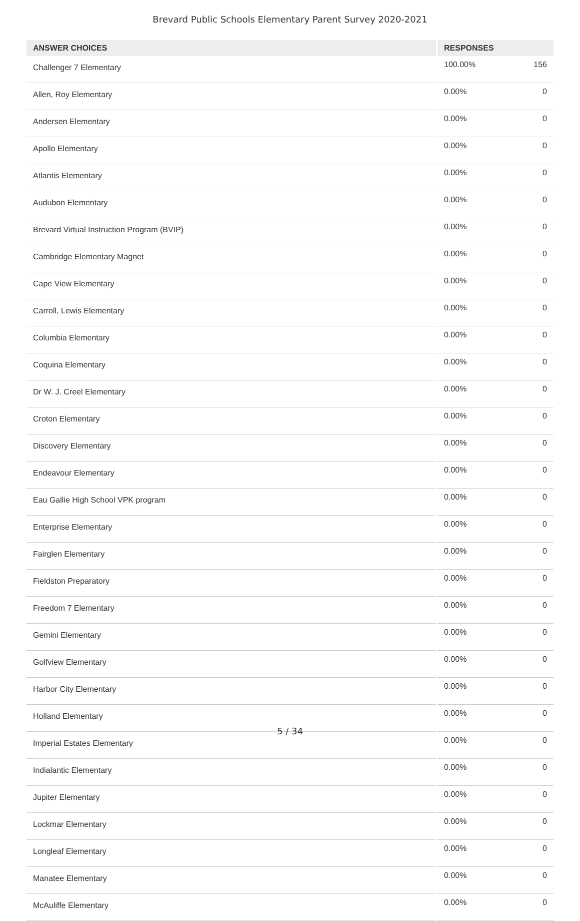Brevard Public Schools Elementary Parent Survey 2020-2021
| ANSWER CHOICES | | RESPONSES | |
| --- | --- | --- | --- |
| Challenger 7 Elementary | | 100.00% | 156 |
| Allen, Roy Elementary | | 0.00% | 0 |
| Andersen Elementary | | 0.00% | 0 |
| Apollo Elementary | | 0.00% | 0 |
| Atlantis Elementary | | 0.00% | 0 |
| Audubon Elementary | | 0.00% | 0 |
| Brevard Virtual Instruction Program (BVIP) | | 0.00% | 0 |
| Cambridge Elementary Magnet | | 0.00% | 0 |
| Cape View Elementary | | 0.00% | 0 |
| Carroll, Lewis Elementary | | 0.00% | 0 |
| Columbia Elementary | | 0.00% | 0 |
| Coquina Elementary | | 0.00% | 0 |
| Dr W. J. Creel Elementary | | 0.00% | 0 |
| Croton Elementary | | 0.00% | 0 |
| Discovery Elementary | | 0.00% | 0 |
| Endeavour Elementary | | 0.00% | 0 |
| Eau Gallie High School VPK program | | 0.00% | 0 |
| Enterprise Elementary | | 0.00% | 0 |
| Fairglen Elementary | | 0.00% | 0 |
| Fieldston Preparatory | | 0.00% | 0 |
| Freedom 7 Elementary | | 0.00% | 0 |
| Gemini Elementary | | 0.00% | 0 |
| Golfview Elementary | | 0.00% | 0 |
| Harbor City Elementary | | 0.00% | 0 |
| Holland Elementary | | 0.00% | 0 |
| Imperial Estates Elementary | | 0.00% | 0 |
| Indialantic Elementary | | 0.00% | 0 |
| Jupiter Elementary | | 0.00% | 0 |
| Lockmar Elementary | | 0.00% | 0 |
| Longleaf Elementary | | 0.00% | 0 |
| Manatee Elementary | | 0.00% | 0 |
| McAuliffe Elementary | | 0.00% | 0 |
5 / 34